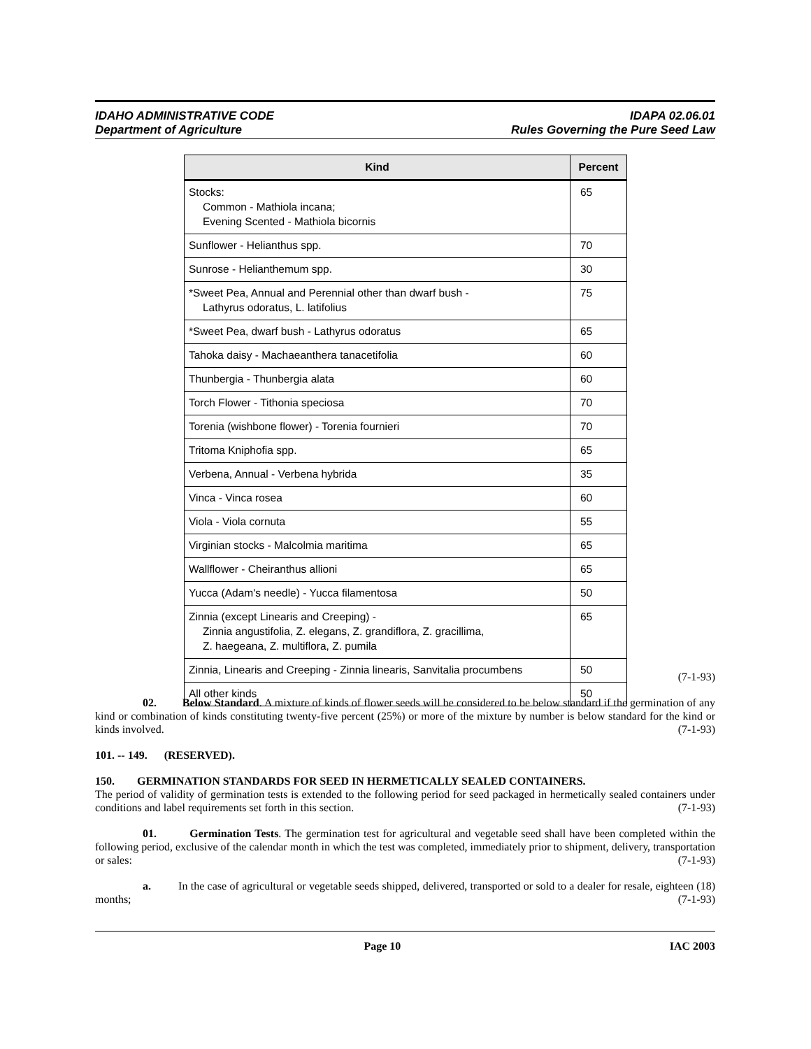IDAHO ADMINISTRATIVE CODE
Department of Agriculture
IDAPA 02.06.01
Rules Governing the Pure Seed Law
| Kind | Percent |
| --- | --- |
| Stocks: Common - Mathiola incana; Evening Scented - Mathiola bicornis | 65 |
| Sunflower - Helianthus spp. | 70 |
| Sunrose - Helianthemum spp. | 30 |
| *Sweet Pea, Annual and Perennial other than dwarf bush - Lathyrus odoratus, L. latifolius | 75 |
| *Sweet Pea, dwarf bush - Lathyrus odoratus | 65 |
| Tahoka daisy - Machaeanthera tanacetifolia | 60 |
| Thunbergia - Thunbergia alata | 60 |
| Torch Flower - Tithonia speciosa | 70 |
| Torenia (wishbone flower) - Torenia fournieri | 70 |
| Tritoma Kniphofia spp. | 65 |
| Verbena, Annual - Verbena hybrida | 35 |
| Vinca - Vinca rosea | 60 |
| Viola - Viola cornuta | 55 |
| Virginian stocks - Malcolmia maritima | 65 |
| Wallflower - Cheiranthus allioni | 65 |
| Yucca (Adam's needle) - Yucca filamentosa | 50 |
| Zinnia (except Linearis and Creeping) - Zinnia angustifolia, Z. elegans, Z. grandiflora, Z. gracillima, Z. haegeana, Z. multiflora, Z. pumila | 65 |
| Zinnia, Linearis and Creeping - Zinnia linearis, Sanvitalia procumbens | 50 |
| All other kinds | 50 |
(7-1-93)
02. Below Standard. A mixture of kinds of flower seeds will be considered to be below standard if the germination of any kind or combination of kinds constituting twenty-five percent (25%) or more of the mixture by number is below standard for the kind or kinds involved. (7-1-93)
101. -- 149. (RESERVED).
150. GERMINATION STANDARDS FOR SEED IN HERMETICALLY SEALED CONTAINERS.
The period of validity of germination tests is extended to the following period for seed packaged in hermetically sealed containers under conditions and label requirements set forth in this section. (7-1-93)
01. Germination Tests. The germination test for agricultural and vegetable seed shall have been completed within the following period, exclusive of the calendar month in which the test was completed, immediately prior to shipment, delivery, transportation or sales: (7-1-93)
a. In the case of agricultural or vegetable seeds shipped, delivered, transported or sold to a dealer for resale, eighteen (18) months; (7-1-93)
Page 10 IAC 2003